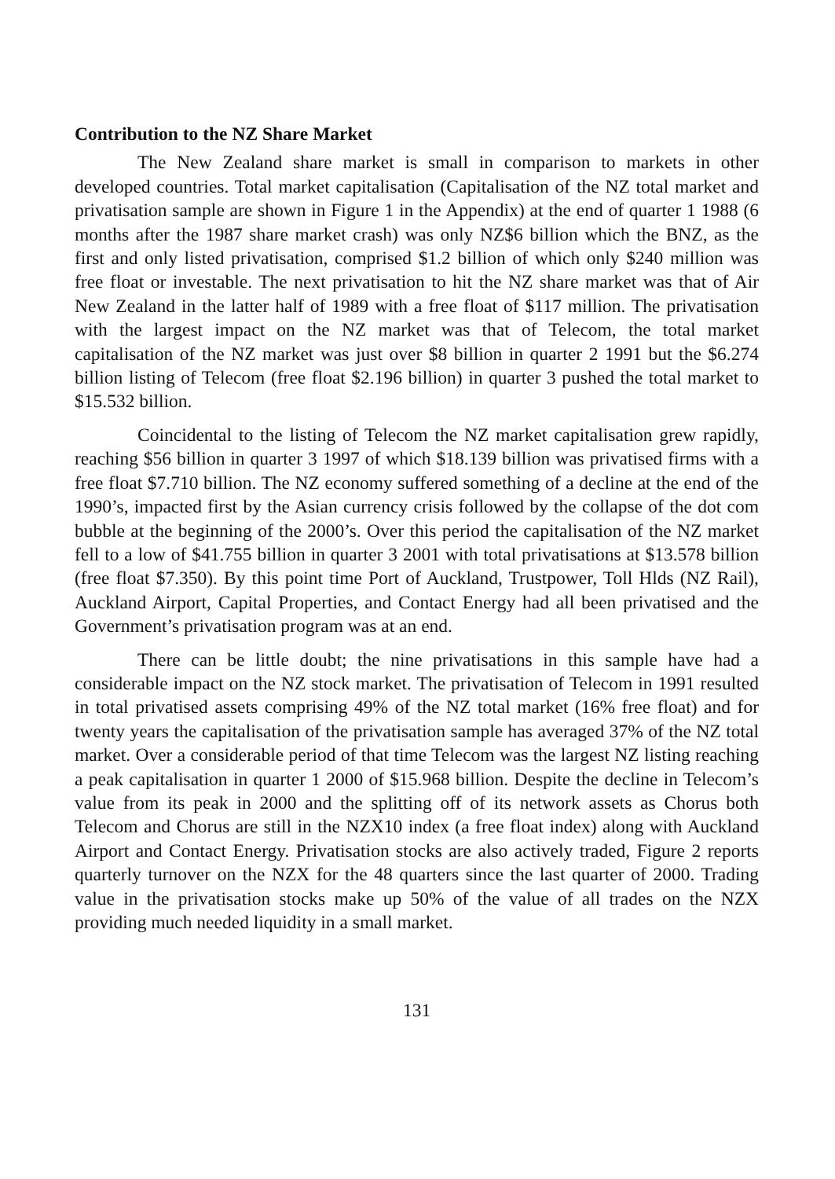Contribution to the NZ Share Market
The New Zealand share market is small in comparison to markets in other developed countries. Total market capitalisation (Capitalisation of the NZ total market and privatisation sample are shown in Figure 1 in the Appendix) at the end of quarter 1 1988 (6 months after the 1987 share market crash) was only NZ$6 billion which the BNZ, as the first and only listed privatisation, comprised $1.2 billion of which only $240 million was free float or investable. The next privatisation to hit the NZ share market was that of Air New Zealand in the latter half of 1989 with a free float of $117 million. The privatisation with the largest impact on the NZ market was that of Telecom, the total market capitalisation of the NZ market was just over $8 billion in quarter 2 1991 but the $6.274 billion listing of Telecom (free float $2.196 billion) in quarter 3 pushed the total market to $15.532 billion.
Coincidental to the listing of Telecom the NZ market capitalisation grew rapidly, reaching $56 billion in quarter 3 1997 of which $18.139 billion was privatised firms with a free float $7.710 billion. The NZ economy suffered something of a decline at the end of the 1990’s, impacted first by the Asian currency crisis followed by the collapse of the dot com bubble at the beginning of the 2000’s. Over this period the capitalisation of the NZ market fell to a low of $41.755 billion in quarter 3 2001 with total privatisations at $13.578 billion (free float $7.350). By this point time Port of Auckland, Trustpower, Toll Hlds (NZ Rail), Auckland Airport, Capital Properties, and Contact Energy had all been privatised and the Government’s privatisation program was at an end.
There can be little doubt; the nine privatisations in this sample have had a considerable impact on the NZ stock market. The privatisation of Telecom in 1991 resulted in total privatised assets comprising 49% of the NZ total market (16% free float) and for twenty years the capitalisation of the privatisation sample has averaged 37% of the NZ total market. Over a considerable period of that time Telecom was the largest NZ listing reaching a peak capitalisation in quarter 1 2000 of $15.968 billion. Despite the decline in Telecom’s value from its peak in 2000 and the splitting off of its network assets as Chorus both Telecom and Chorus are still in the NZX10 index (a free float index) along with Auckland Airport and Contact Energy. Privatisation stocks are also actively traded, Figure 2 reports quarterly turnover on the NZX for the 48 quarters since the last quarter of 2000. Trading value in the privatisation stocks make up 50% of the value of all trades on the NZX providing much needed liquidity in a small market.
131